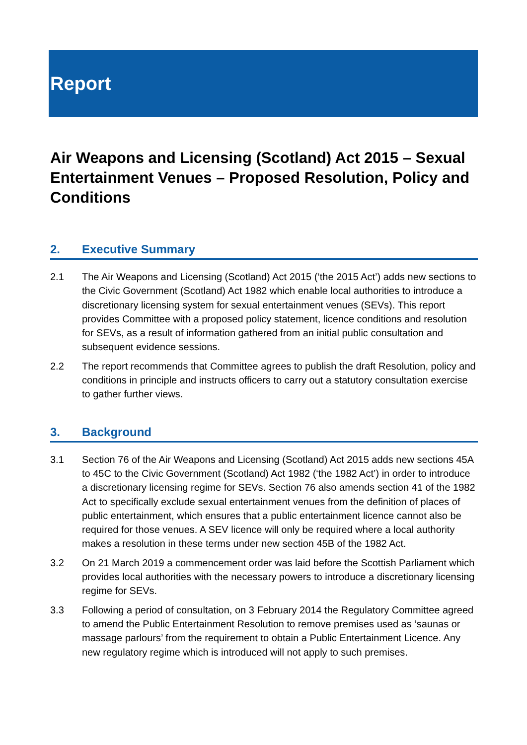Report
Air Weapons and Licensing (Scotland) Act 2015 – Sexual Entertainment Venues – Proposed Resolution, Policy and Conditions
2. Executive Summary
2.1 The Air Weapons and Licensing (Scotland) Act 2015 (‘the 2015 Act’) adds new sections to the Civic Government (Scotland) Act 1982 which enable local authorities to introduce a discretionary licensing system for sexual entertainment venues (SEVs). This report provides Committee with a proposed policy statement, licence conditions and resolution for SEVs, as a result of information gathered from an initial public consultation and subsequent evidence sessions.
2.2 The report recommends that Committee agrees to publish the draft Resolution, policy and conditions in principle and instructs officers to carry out a statutory consultation exercise to gather further views.
3. Background
3.1 Section 76 of the Air Weapons and Licensing (Scotland) Act 2015 adds new sections 45A to 45C to the Civic Government (Scotland) Act 1982 (‘the 1982 Act’) in order to introduce a discretionary licensing regime for SEVs. Section 76 also amends section 41 of the 1982 Act to specifically exclude sexual entertainment venues from the definition of places of public entertainment, which ensures that a public entertainment licence cannot also be required for those venues. A SEV licence will only be required where a local authority makes a resolution in these terms under new section 45B of the 1982 Act.
3.2 On 21 March 2019 a commencement order was laid before the Scottish Parliament which provides local authorities with the necessary powers to introduce a discretionary licensing regime for SEVs.
3.3 Following a period of consultation, on 3 February 2014 the Regulatory Committee agreed to amend the Public Entertainment Resolution to remove premises used as ‘saunas or massage parlours’ from the requirement to obtain a Public Entertainment Licence. Any new regulatory regime which is introduced will not apply to such premises.